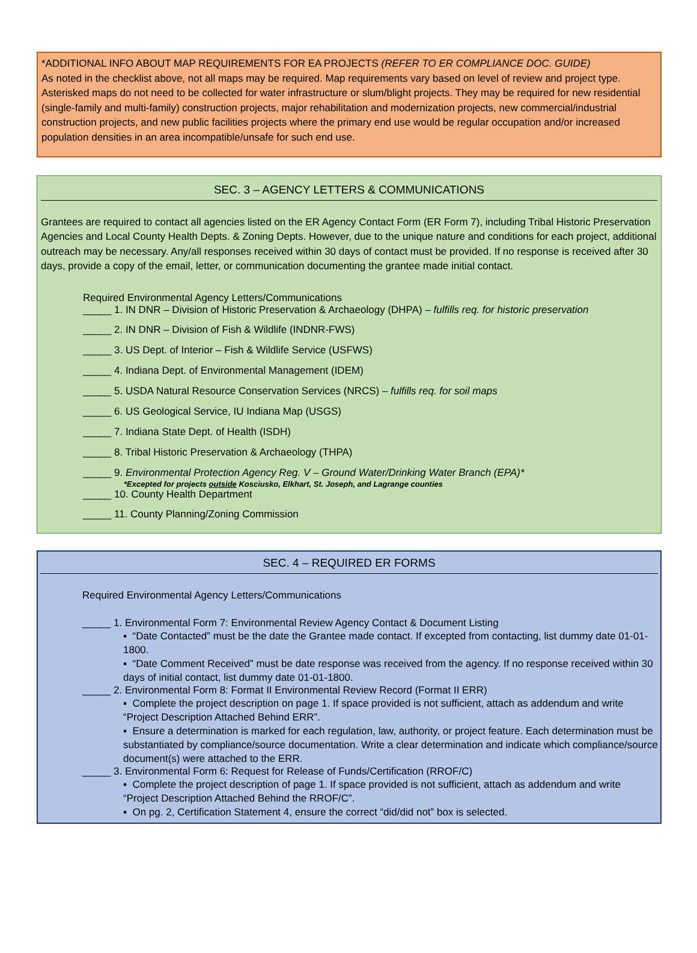*ADDITIONAL INFO ABOUT MAP REQUIREMENTS FOR EA PROJECTS (REFER TO ER COMPLIANCE DOC. GUIDE)
As noted in the checklist above, not all maps may be required. Map requirements vary based on level of review and project type. Asterisked maps do not need to be collected for water infrastructure or slum/blight projects. They may be required for new residential (single-family and multi-family) construction projects, major rehabilitation and modernization projects, new commercial/industrial construction projects, and new public facilities projects where the primary end use would be regular occupation and/or increased population densities in an area incompatible/unsafe for such end use.
SEC. 3 – AGENCY LETTERS & COMMUNICATIONS
Grantees are required to contact all agencies listed on the ER Agency Contact Form (ER Form 7), including Tribal Historic Preservation Agencies and Local County Health Depts. & Zoning Depts. However, due to the unique nature and conditions for each project, additional outreach may be necessary. Any/all responses received within 30 days of contact must be provided. If no response is received after 30 days, provide a copy of the email, letter, or communication documenting the grantee made initial contact.
Required Environmental Agency Letters/Communications
_____ 1. IN DNR – Division of Historic Preservation & Archaeology (DHPA) – fulfills req. for historic preservation
_____ 2. IN DNR – Division of Fish & Wildlife (INDNR-FWS)
_____ 3. US Dept. of Interior – Fish & Wildlife Service (USFWS)
_____ 4. Indiana Dept. of Environmental Management (IDEM)
_____ 5. USDA Natural Resource Conservation Services (NRCS) – fulfills req. for soil maps
_____ 6. US Geological Service, IU Indiana Map (USGS)
_____ 7. Indiana State Dept. of Health (ISDH)
_____ 8. Tribal Historic Preservation & Archaeology (THPA)
_____ 9. Environmental Protection Agency Reg. V – Ground Water/Drinking Water Branch (EPA)*
*Excepted for projects outside Kosciusko, Elkhart, St. Joseph, and Lagrange counties
_____ 10. County Health Department
_____ 11. County Planning/Zoning Commission
SEC. 4 – REQUIRED ER FORMS
Required Environmental Agency Letters/Communications
_____ 1. Environmental Form 7: Environmental Review Agency Contact & Document Listing
▪ “Date Contacted” must be the date the Grantee made contact. If excepted from contacting, list dummy date 01-01-1800.
▪ “Date Comment Received” must be date response was received from the agency. If no response received within 30 days of initial contact, list dummy date 01-01-1800.
_____ 2. Environmental Form 8: Format II Environmental Review Record (Format II ERR)
▪ Complete the project description on page 1. If space provided is not sufficient, attach as addendum and write “Project Description Attached Behind ERR”.
▪ Ensure a determination is marked for each regulation, law, authority, or project feature. Each determination must be substantiated by compliance/source documentation. Write a clear determination and indicate which compliance/source document(s) were attached to the ERR.
_____ 3. Environmental Form 6: Request for Release of Funds/Certification (RROF/C)
▪ Complete the project description of page 1. If space provided is not sufficient, attach as addendum and write “Project Description Attached Behind the RROF/C”.
▪ On pg. 2, Certification Statement 4, ensure the correct “did/did not” box is selected.